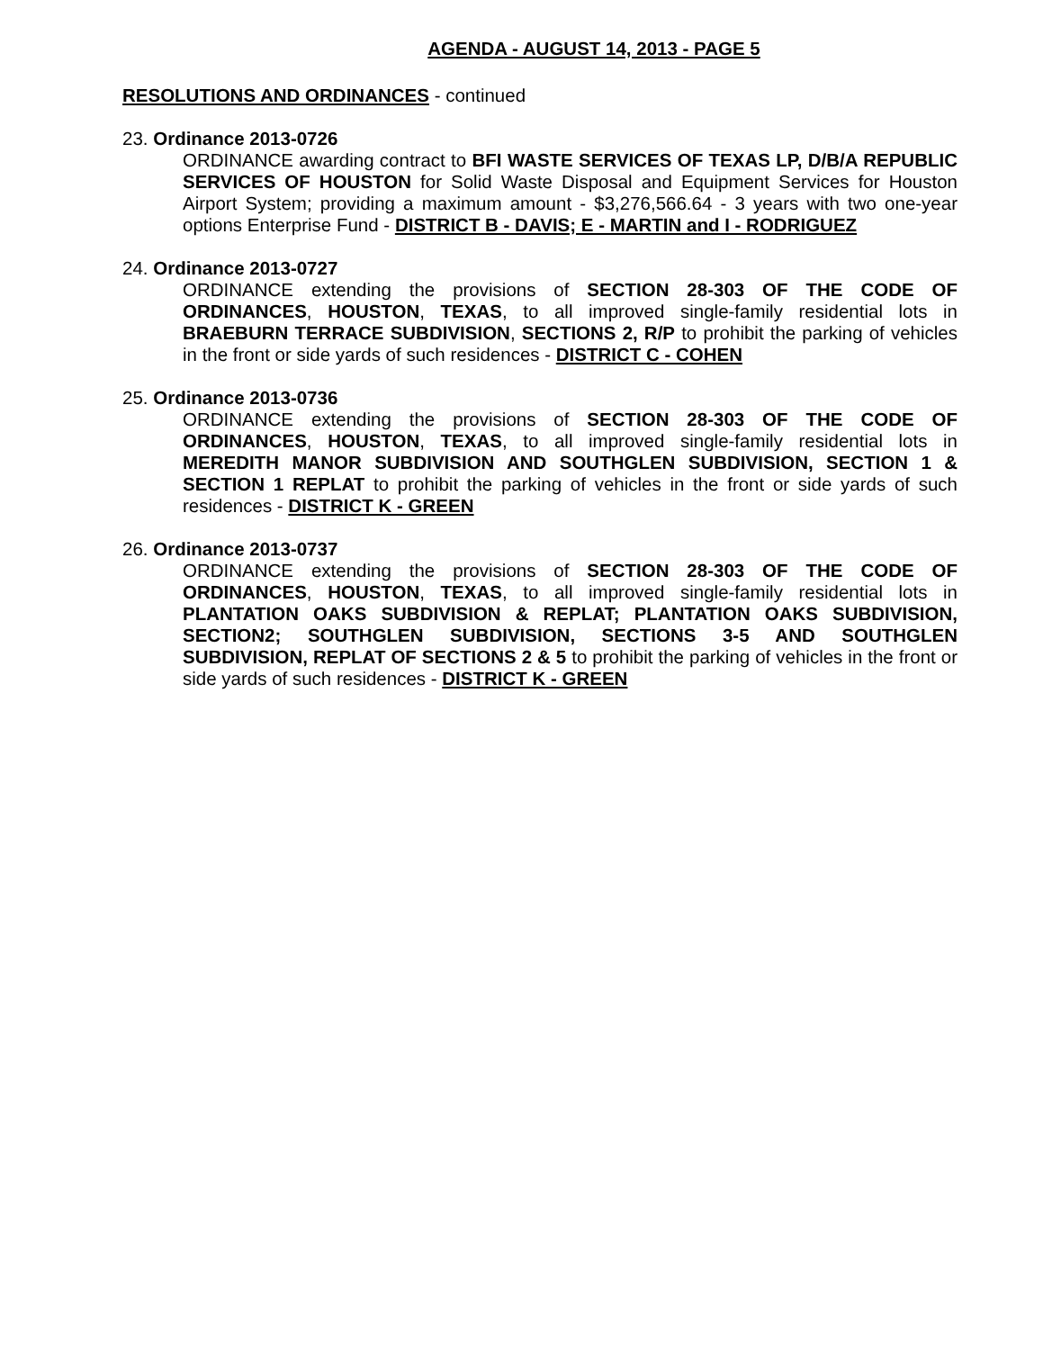AGENDA - AUGUST 14, 2013 - PAGE 5
RESOLUTIONS AND ORDINANCES - continued
23. Ordinance 2013-0726
ORDINANCE awarding contract to BFI WASTE SERVICES OF TEXAS LP, D/B/A REPUBLIC SERVICES OF HOUSTON for Solid Waste Disposal and Equipment Services for Houston Airport System; providing a maximum amount - $3,276,566.64 - 3 years with two one-year options Enterprise Fund - DISTRICT B - DAVIS; E - MARTIN and I - RODRIGUEZ
24. Ordinance 2013-0727
ORDINANCE extending the provisions of SECTION 28-303 OF THE CODE OF ORDINANCES, HOUSTON, TEXAS, to all improved single-family residential lots in BRAEBURN TERRACE SUBDIVISION, SECTIONS 2, R/P to prohibit the parking of vehicles in the front or side yards of such residences - DISTRICT C - COHEN
25. Ordinance 2013-0736
ORDINANCE extending the provisions of SECTION 28-303 OF THE CODE OF ORDINANCES, HOUSTON, TEXAS, to all improved single-family residential lots in MEREDITH MANOR SUBDIVISION AND SOUTHGLEN SUBDIVISION, SECTION 1 & SECTION 1 REPLAT to prohibit the parking of vehicles in the front or side yards of such residences - DISTRICT K - GREEN
26. Ordinance 2013-0737
ORDINANCE extending the provisions of SECTION 28-303 OF THE CODE OF ORDINANCES, HOUSTON, TEXAS, to all improved single-family residential lots in PLANTATION OAKS SUBDIVISION & REPLAT; PLANTATION OAKS SUBDIVISION, SECTION2; SOUTHGLEN SUBDIVISION, SECTIONS 3-5 AND SOUTHGLEN SUBDIVISION, REPLAT OF SECTIONS 2 & 5 to prohibit the parking of vehicles in the front or side yards of such residences - DISTRICT K - GREEN